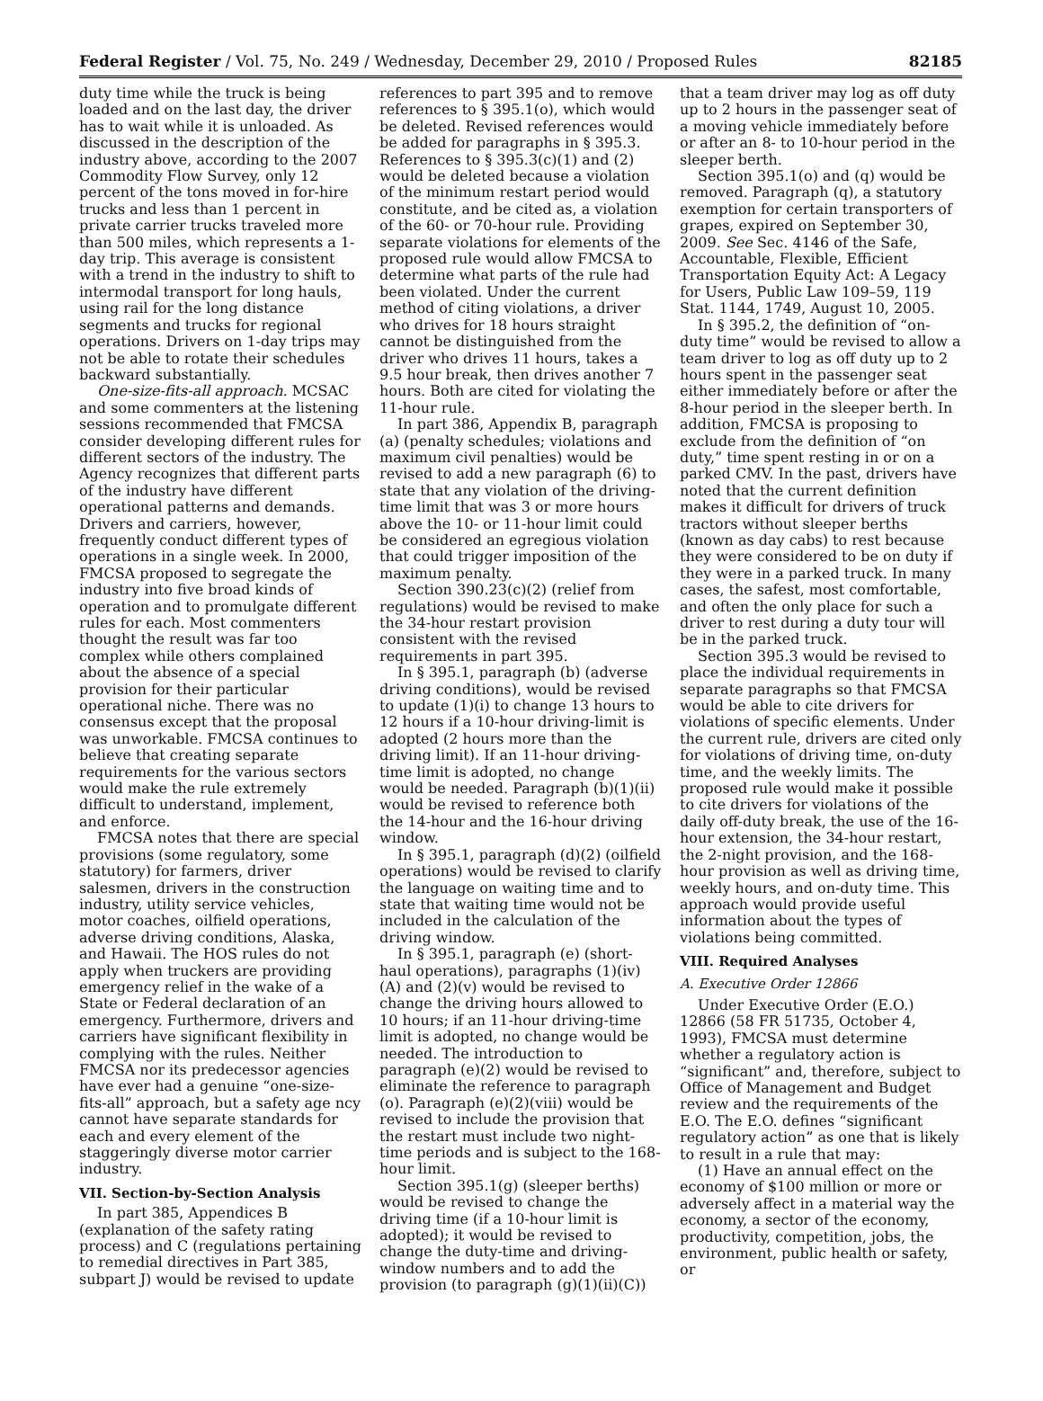Federal Register / Vol. 75, No. 249 / Wednesday, December 29, 2010 / Proposed Rules 82185
duty time while the truck is being loaded and on the last day, the driver has to wait while it is unloaded. As discussed in the description of the industry above, according to the 2007 Commodity Flow Survey, only 12 percent of the tons moved in for-hire trucks and less than 1 percent in private carrier trucks traveled more than 500 miles, which represents a 1-day trip. This average is consistent with a trend in the industry to shift to intermodal transport for long hauls, using rail for the long distance segments and trucks for regional operations. Drivers on 1-day trips may not be able to rotate their schedules backward substantially.
One-size-fits-all approach. MCSAC and some commenters at the listening sessions recommended that FMCSA consider developing different rules for different sectors of the industry. The Agency recognizes that different parts of the industry have different operational patterns and demands. Drivers and carriers, however, frequently conduct different types of operations in a single week. In 2000, FMCSA proposed to segregate the industry into five broad kinds of operation and to promulgate different rules for each. Most commenters thought the result was far too complex while others complained about the absence of a special provision for their particular operational niche. There was no consensus except that the proposal was unworkable. FMCSA continues to believe that creating separate requirements for the various sectors would make the rule extremely difficult to understand, implement, and enforce.
FMCSA notes that there are special provisions (some regulatory, some statutory) for farmers, driver salesmen, drivers in the construction industry, utility service vehicles, motor coaches, oilfield operations, adverse driving conditions, Alaska, and Hawaii. The HOS rules do not apply when truckers are providing emergency relief in the wake of a State or Federal declaration of an emergency. Furthermore, drivers and carriers have significant flexibility in complying with the rules. Neither FMCSA nor its predecessor agencies have ever had a genuine “one-size-fits-all” approach, but a safety age ncy cannot have separate standards for each and every element of the staggeringly diverse motor carrier industry.
VII. Section-by-Section Analysis
In part 385, Appendices B (explanation of the safety rating process) and C (regulations pertaining to remedial directives in Part 385, subpart J) would be revised to update references to part 395 and to remove references to § 395.1(o), which would be deleted. Revised references would be added for paragraphs in § 395.3. References to § 395.3(c)(1) and (2) would be deleted because a violation of the minimum restart period would constitute, and be cited as, a violation of the 60- or 70-hour rule. Providing separate violations for elements of the proposed rule would allow FMCSA to determine what parts of the rule had been violated. Under the current method of citing violations, a driver who drives for 18 hours straight cannot be distinguished from the driver who drives 11 hours, takes a 9.5 hour break, then drives another 7 hours. Both are cited for violating the 11-hour rule.
In part 386, Appendix B, paragraph (a) (penalty schedules; violations and maximum civil penalties) would be revised to add a new paragraph (6) to state that any violation of the driving-time limit that was 3 or more hours above the 10- or 11-hour limit could be considered an egregious violation that could trigger imposition of the maximum penalty.
Section 390.23(c)(2) (relief from regulations) would be revised to make the 34-hour restart provision consistent with the revised requirements in part 395.
In § 395.1, paragraph (b) (adverse driving conditions), would be revised to update (1)(i) to change 13 hours to 12 hours if a 10-hour driving-limit is adopted (2 hours more than the driving limit). If an 11-hour driving-time limit is adopted, no change would be needed. Paragraph (b)(1)(ii) would be revised to reference both the 14-hour and the 16-hour driving window.
In § 395.1, paragraph (d)(2) (oilfield operations) would be revised to clarify the language on waiting time and to state that waiting time would not be included in the calculation of the driving window.
In § 395.1, paragraph (e) (short-haul operations), paragraphs (1)(iv)(A) and (2)(v) would be revised to change the driving hours allowed to 10 hours; if an 11-hour driving-time limit is adopted, no change would be needed. The introduction to paragraph (e)(2) would be revised to eliminate the reference to paragraph (o). Paragraph (e)(2)(viii) would be revised to include the provision that the restart must include two night-time periods and is subject to the 168-hour limit.
Section 395.1(g) (sleeper berths) would be revised to change the driving time (if a 10-hour limit is adopted); it would be revised to change the duty-time and driving-window numbers and to add the provision (to paragraph (g)(1)(ii)(C)) that a team driver may log as off duty up to 2 hours in the passenger seat of a moving vehicle immediately before or after an 8- to 10-hour period in the sleeper berth.
Section 395.1(o) and (q) would be removed. Paragraph (q), a statutory exemption for certain transporters of grapes, expired on September 30, 2009. See Sec. 4146 of the Safe, Accountable, Flexible, Efficient Transportation Equity Act: A Legacy for Users, Public Law 109–59, 119 Stat. 1144, 1749, August 10, 2005.
In § 395.2, the definition of “on-duty time” would be revised to allow a team driver to log as off duty up to 2 hours spent in the passenger seat either immediately before or after the 8-hour period in the sleeper berth. In addition, FMCSA is proposing to exclude from the definition of “on duty,” time spent resting in or on a parked CMV. In the past, drivers have noted that the current definition makes it difficult for drivers of truck tractors without sleeper berths (known as day cabs) to rest because they were considered to be on duty if they were in a parked truck. In many cases, the safest, most comfortable, and often the only place for such a driver to rest during a duty tour will be in the parked truck.
Section 395.3 would be revised to place the individual requirements in separate paragraphs so that FMCSA would be able to cite drivers for violations of specific elements. Under the current rule, drivers are cited only for violations of driving time, on-duty time, and the weekly limits. The proposed rule would make it possible to cite drivers for violations of the daily off-duty break, the use of the 16-hour extension, the 34-hour restart, the 2-night provision, and the 168-hour provision as well as driving time, weekly hours, and on-duty time. This approach would provide useful information about the types of violations being committed.
VIII. Required Analyses
A. Executive Order 12866
Under Executive Order (E.O.) 12866 (58 FR 51735, October 4, 1993), FMCSA must determine whether a regulatory action is “significant” and, therefore, subject to Office of Management and Budget review and the requirements of the E.O. The E.O. defines “significant regulatory action” as one that is likely to result in a rule that may:
(1) Have an annual effect on the economy of $100 million or more or adversely affect in a material way the economy, a sector of the economy, productivity, competition, jobs, the environment, public health or safety, or